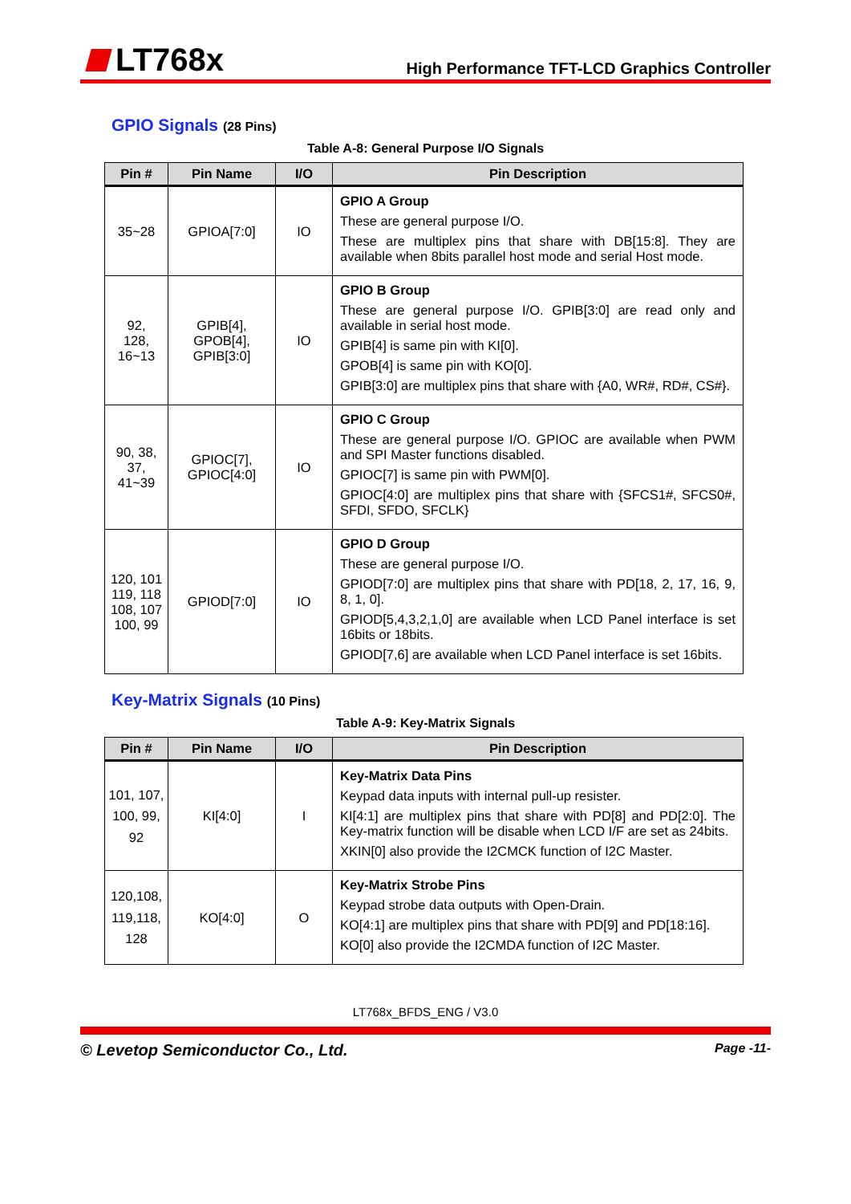LT768x
High Performance TFT-LCD Graphics Controller
GPIO Signals (28 Pins)
Table A-8: General Purpose I/O Signals
| Pin # | Pin Name | I/O | Pin Description |
| --- | --- | --- | --- |
| 35~28 | GPIOA[7:0] | IO | GPIO A Group These are general purpose I/O. These are multiplex pins that share with DB[15:8]. They are available when 8bits parallel host mode and serial Host mode. |
| 92, 128, 16~13 | GPIB[4], GPOB[4], GPIB[3:0] | IO | GPIO B Group These are general purpose I/O. GPIB[3:0] are read only and available in serial host mode. GPIB[4] is same pin with KI[0]. GPOB[4] is same pin with KO[0]. GPIB[3:0] are multiplex pins that share with {A0, WR#, RD#, CS#}. |
| 90, 38, 37, 41~39 | GPIOC[7], GPIOC[4:0] | IO | GPIO C Group These are general purpose I/O. GPIOC are available when PWM and SPI Master functions disabled. GPIOC[7] is same pin with PWM[0]. GPIOC[4:0] are multiplex pins that share with {SFCS1#, SFCS0#, SFDI, SFDO, SFCLK} |
| 120, 101 119, 118 108, 107 100, 99 | GPIOD[7:0] | IO | GPIO D Group These are general purpose I/O. GPIOD[7:0] are multiplex pins that share with PD[18, 2, 17, 16, 9, 8, 1, 0]. GPIOD[5,4,3,2,1,0] are available when LCD Panel interface is set 16bits or 18bits. GPIOD[7,6] are available when LCD Panel interface is set 16bits. |
Key-Matrix Signals (10 Pins)
Table A-9: Key-Matrix Signals
| Pin # | Pin Name | I/O | Pin Description |
| --- | --- | --- | --- |
| 101, 107, 100, 99, 92 | KI[4:0] | I | Key-Matrix Data Pins Keypad data inputs with internal pull-up resister. KI[4:1] are multiplex pins that share with PD[8] and PD[2:0]. The Key-matrix function will be disable when LCD I/F are set as 24bits. XKIN[0] also provide the I2CMCK function of I2C Master. |
| 120,108, 119,118, 128 | KO[4:0] | O | Key-Matrix Strobe Pins Keypad strobe data outputs with Open-Drain. KO[4:1] are multiplex pins that share with PD[9] and PD[18:16]. KO[0] also provide the I2CMDA function of I2C Master. |
LT768x_BFDS_ENG / V3.0
© Levetop Semiconductor Co., Ltd. Page -11-